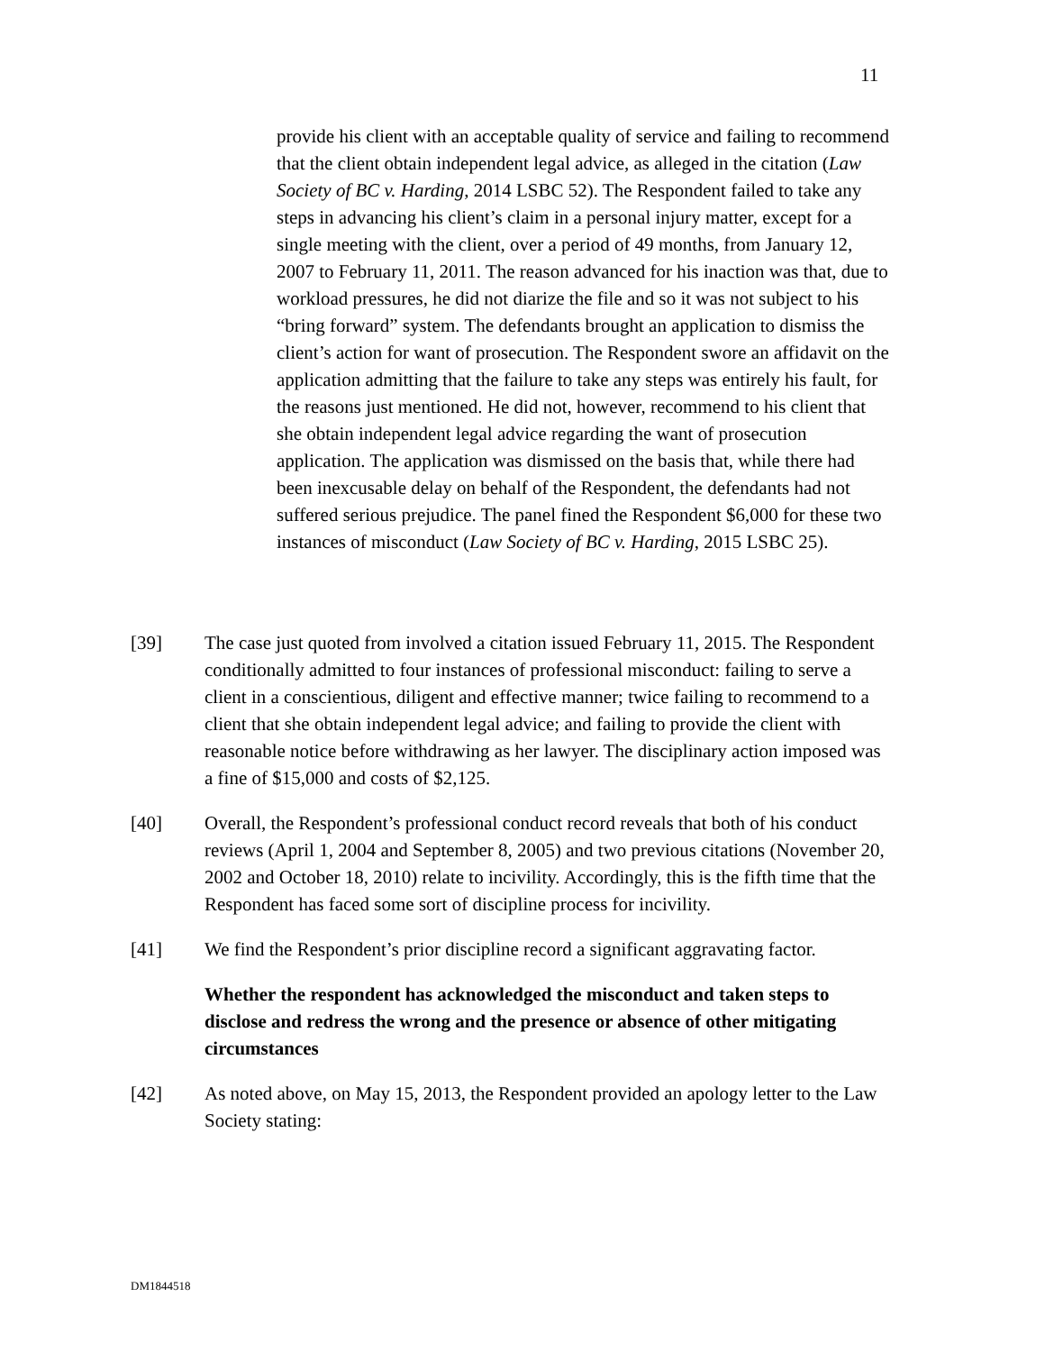11
provide his client with an acceptable quality of service and failing to recommend that the client obtain independent legal advice, as alleged in the citation (Law Society of BC v. Harding, 2014 LSBC 52). The Respondent failed to take any steps in advancing his client’s claim in a personal injury matter, except for a single meeting with the client, over a period of 49 months, from January 12, 2007 to February 11, 2011. The reason advanced for his inaction was that, due to workload pressures, he did not diarize the file and so it was not subject to his “bring forward” system. The defendants brought an application to dismiss the client’s action for want of prosecution. The Respondent swore an affidavit on the application admitting that the failure to take any steps was entirely his fault, for the reasons just mentioned. He did not, however, recommend to his client that she obtain independent legal advice regarding the want of prosecution application. The application was dismissed on the basis that, while there had been inexcusable delay on behalf of the Respondent, the defendants had not suffered serious prejudice. The panel fined the Respondent $6,000 for these two instances of misconduct (Law Society of BC v. Harding, 2015 LSBC 25).
[39] The case just quoted from involved a citation issued February 11, 2015. The Respondent conditionally admitted to four instances of professional misconduct: failing to serve a client in a conscientious, diligent and effective manner; twice failing to recommend to a client that she obtain independent legal advice; and failing to provide the client with reasonable notice before withdrawing as her lawyer. The disciplinary action imposed was a fine of $15,000 and costs of $2,125.
[40] Overall, the Respondent’s professional conduct record reveals that both of his conduct reviews (April 1, 2004 and September 8, 2005) and two previous citations (November 20, 2002 and October 18, 2010) relate to incivility. Accordingly, this is the fifth time that the Respondent has faced some sort of discipline process for incivility.
[41] We find the Respondent’s prior discipline record a significant aggravating factor.
Whether the respondent has acknowledged the misconduct and taken steps to disclose and redress the wrong and the presence or absence of other mitigating circumstances
[42] As noted above, on May 15, 2013, the Respondent provided an apology letter to the Law Society stating:
DM1844518